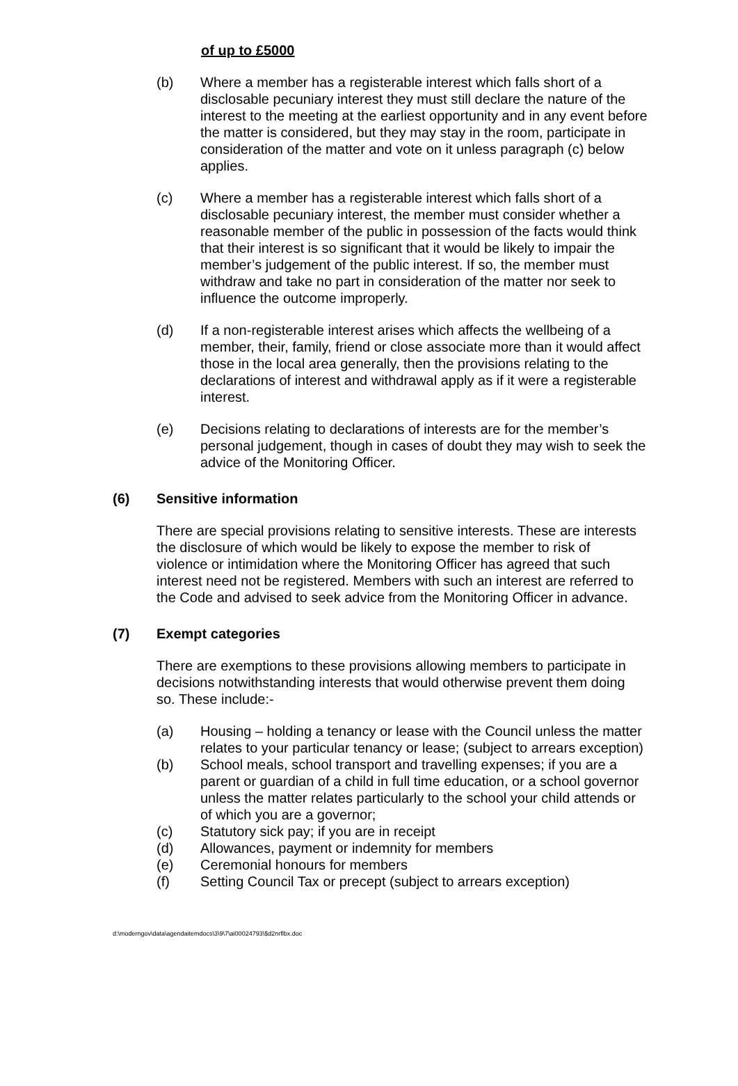of up to £5000
(b) Where a member has a registerable interest which falls short of a disclosable pecuniary interest they must still declare the nature of the interest to the meeting at the earliest opportunity and in any event before the matter is considered, but they may stay in the room, participate in consideration of the matter and vote on it unless paragraph (c) below applies.
(c) Where a member has a registerable interest which falls short of a disclosable pecuniary interest, the member must consider whether a reasonable member of the public in possession of the facts would think that their interest is so significant that it would be likely to impair the member’s judgement of the public interest. If so, the member must withdraw and take no part in consideration of the matter nor seek to influence the outcome improperly.
(d) If a non-registerable interest arises which affects the wellbeing of a member, their, family, friend or close associate more than it would affect those in the local area generally, then the provisions relating to the declarations of interest and withdrawal apply as if it were a registerable interest.
(e) Decisions relating to declarations of interests are for the member’s personal judgement, though in cases of doubt they may wish to seek the advice of the Monitoring Officer.
(6) Sensitive information
There are special provisions relating to sensitive interests. These are interests the disclosure of which would be likely to expose the member to risk of violence or intimidation where the Monitoring Officer has agreed that such interest need not be registered. Members with such an interest are referred to the Code and advised to seek advice from the Monitoring Officer in advance.
(7) Exempt categories
There are exemptions to these provisions allowing members to participate in decisions notwithstanding interests that would otherwise prevent them doing so. These include:-
(a) Housing – holding a tenancy or lease with the Council unless the matter relates to your particular tenancy or lease; (subject to arrears exception)
(b) School meals, school transport and travelling expenses; if you are a parent or guardian of a child in full time education, or a school governor unless the matter relates particularly to the school your child attends or of which you are a governor;
(c) Statutory sick pay; if you are in receipt
(d) Allowances, payment or indemnity for members
(e) Ceremonial honours for members
(f) Setting Council Tax or precept (subject to arrears exception)
d:\moderngov\data\agendaitemdocs\3\9\7\ai00024793\$d2nrflbx.doc